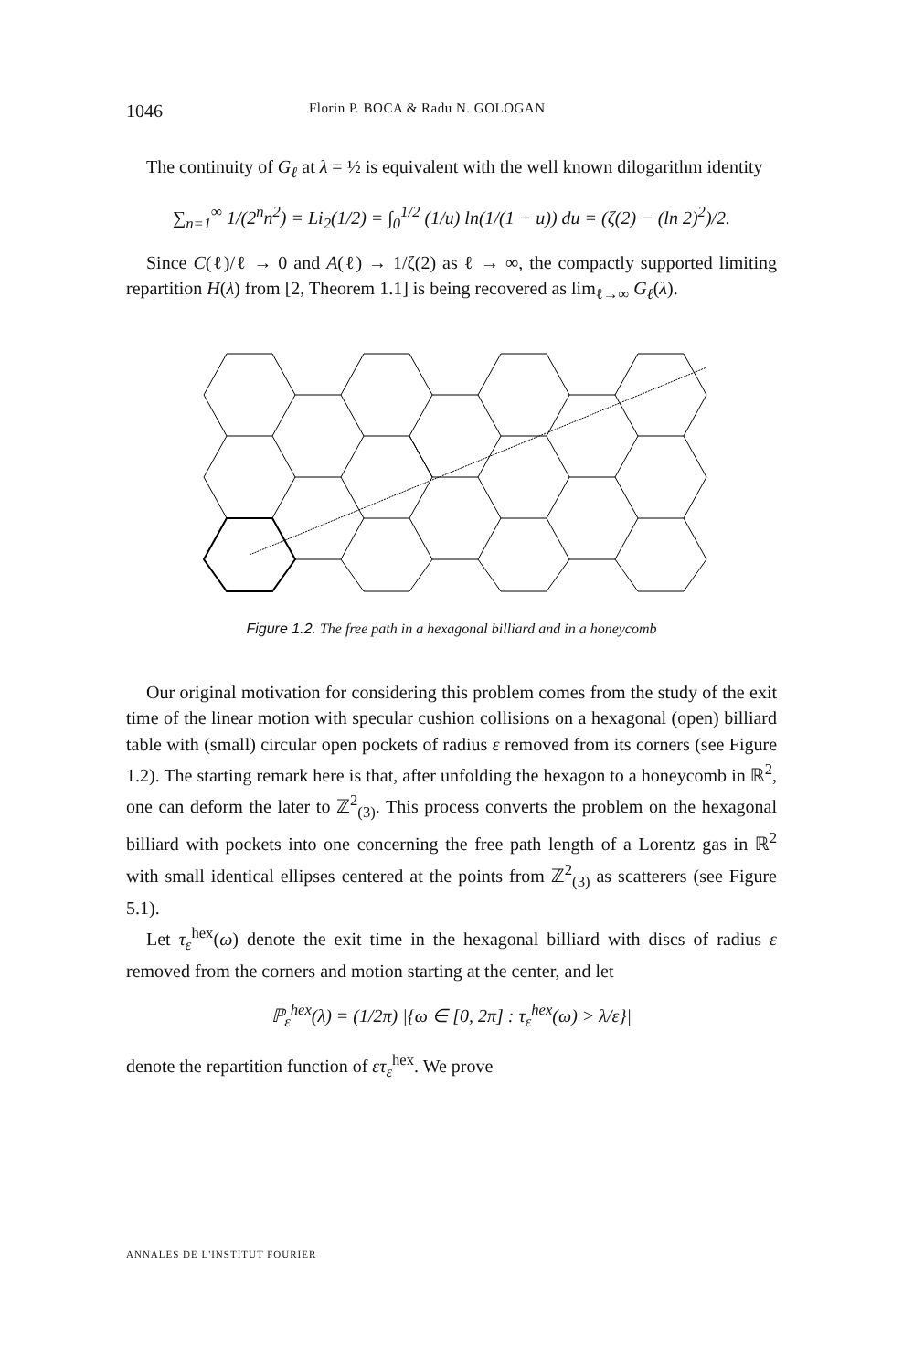1046 Florin P. BOCA & Radu N. GOLOGAN
The continuity of G<sub>ℓ</sub> at λ = ½ is equivalent with the well known dilogarithm identity
∑<sub>n=1</sub><sup>∞</sup> 1/(2<sup>n</sup>n<sup>2</sup>) = Li<sub>2</sub>(1/2) = ∫<sub>0</sub><sup>1/2</sup> (1/u) ln(1/(1 − u)) du = (ζ(2) − (ln 2)<sup>2</sup>)/2.
Since C(ℓ)/ℓ → 0 and A(ℓ) → 1/ζ(2) as ℓ → ∞, the compactly supported limiting repartition H(λ) from [2, Theorem 1.1] is being recovered as lim<sub>ℓ→∞</sub> G<sub>ℓ</sub>(λ).
Figure 1.2. The free path in a hexagonal billiard and in a honeycomb
Our original motivation for considering this problem comes from the study of the exit time of the linear motion with specular cushion collisions on a hexagonal (open) billiard table with (small) circular open pockets of radius ε removed from its corners (see Figure 1.2). The starting remark here is that, after unfolding the hexagon to a honeycomb in ℝ<sup>2</sup>, one can deform the later to ℤ<sup>2</sup><sub>(3)</sub>. This process converts the problem on the hexagonal billiard with pockets into one concerning the free path length of a Lorentz gas in ℝ<sup>2</sup> with small identical ellipses centered at the points from ℤ<sup>2</sup><sub>(3)</sub> as scatterers (see Figure 5.1).
Let τ<sub>ε</sub><sup>hex</sup>(ω) denote the exit time in the hexagonal billiard with discs of radius ε removed from the corners and motion starting at the center, and let
ℙ<sub>ε</sub><sup>hex</sup>(λ) = (1/2π) |{ω ∈ [0, 2π] : τ<sub>ε</sub><sup>hex</sup>(ω) > λ/ε}|
denote the repartition function of ετ<sub>ε</sub><sup>hex</sup>. We prove
ANNALES DE L'INSTITUT FOURIER